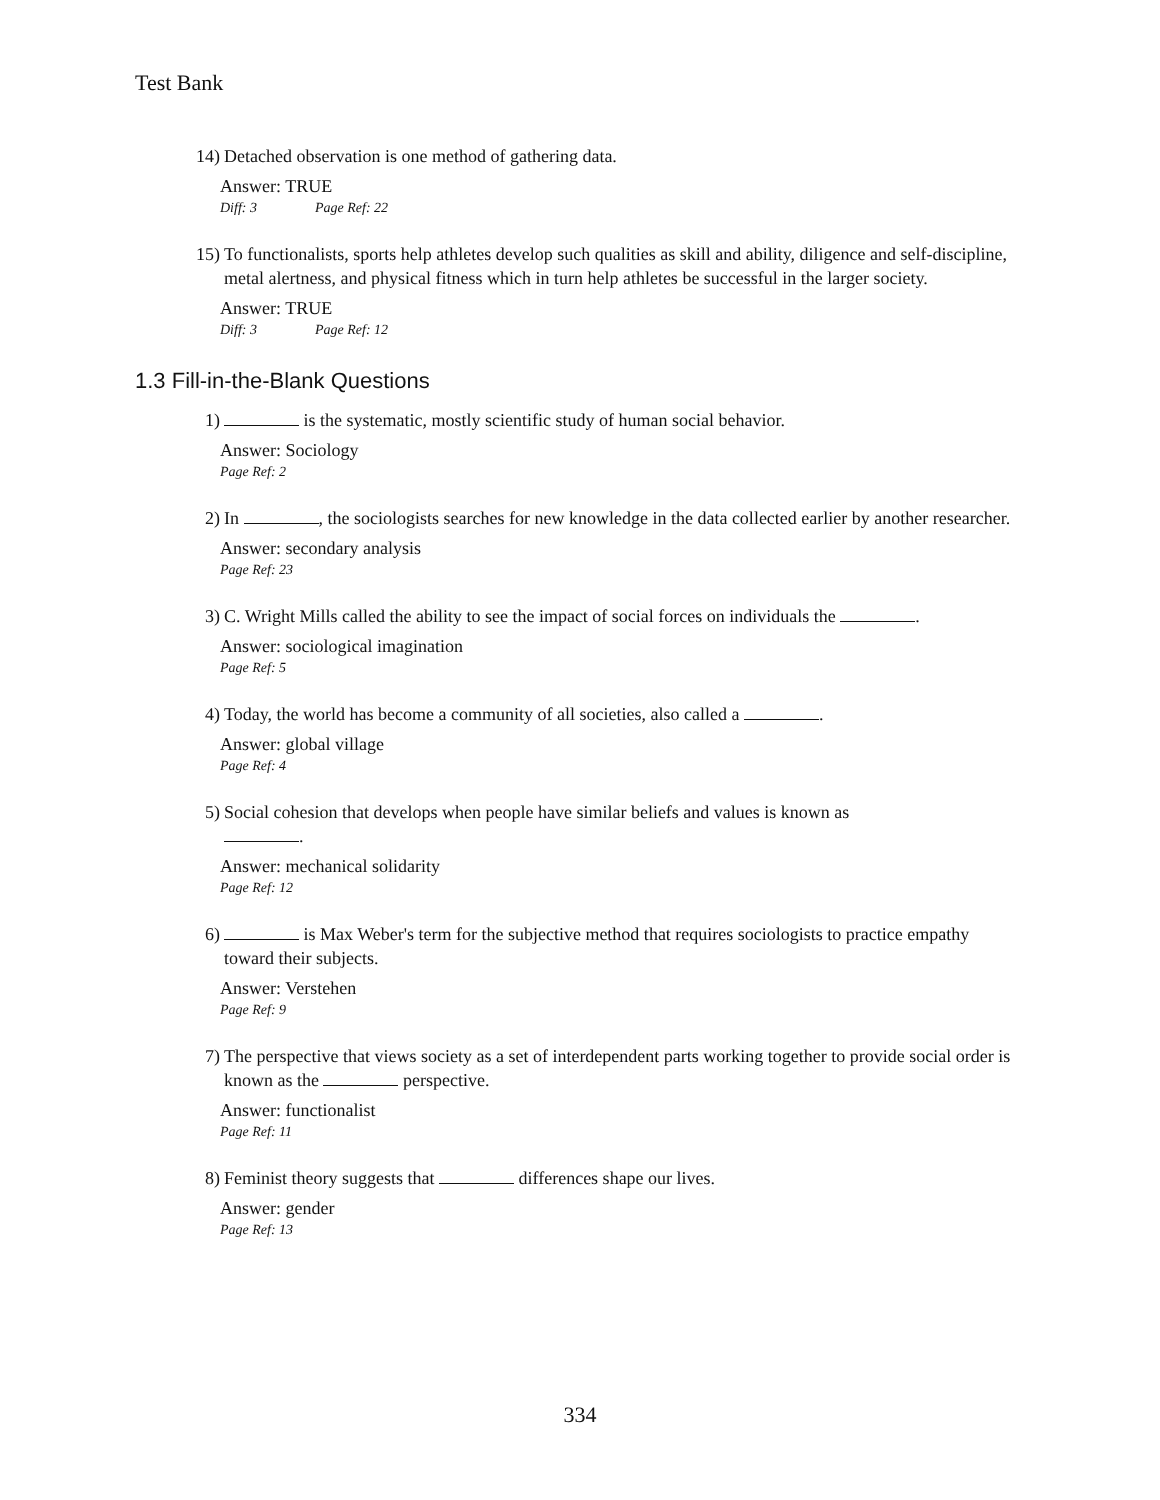Test Bank
14) Detached observation is one method of gathering data.
Answer: TRUE
Diff: 3 Page Ref: 22
15) To functionalists, sports help athletes develop such qualities as skill and ability, diligence and self-discipline, metal alertness, and physical fitness which in turn help athletes be successful in the larger society.
Answer: TRUE
Diff: 3 Page Ref: 12
1.3 Fill-in-the-Blank Questions
1) is the systematic, mostly scientific study of human social behavior.
Answer: Sociology
Page Ref: 2
2) In , the sociologists searches for new knowledge in the data collected earlier by another researcher.
Answer: secondary analysis
Page Ref: 23
3) C. Wright Mills called the ability to see the impact of social forces on individuals the .
Answer: sociological imagination
Page Ref: 5
4) Today, the world has become a community of all societies, also called a .
Answer: global village
Page Ref: 4
5) Social cohesion that develops when people have similar beliefs and values is known as
.
Answer: mechanical solidarity
Page Ref: 12
6) is Max Weber's term for the subjective method that requires sociologists to practice empathy toward their subjects.
Answer: Verstehen
Page Ref: 9
7) The perspective that views society as a set of interdependent parts working together to provide social order is known as the perspective.
Answer: functionalist
Page Ref: 11
8) Feminist theory suggests that differences shape our lives.
Answer: gender
Page Ref: 13
334